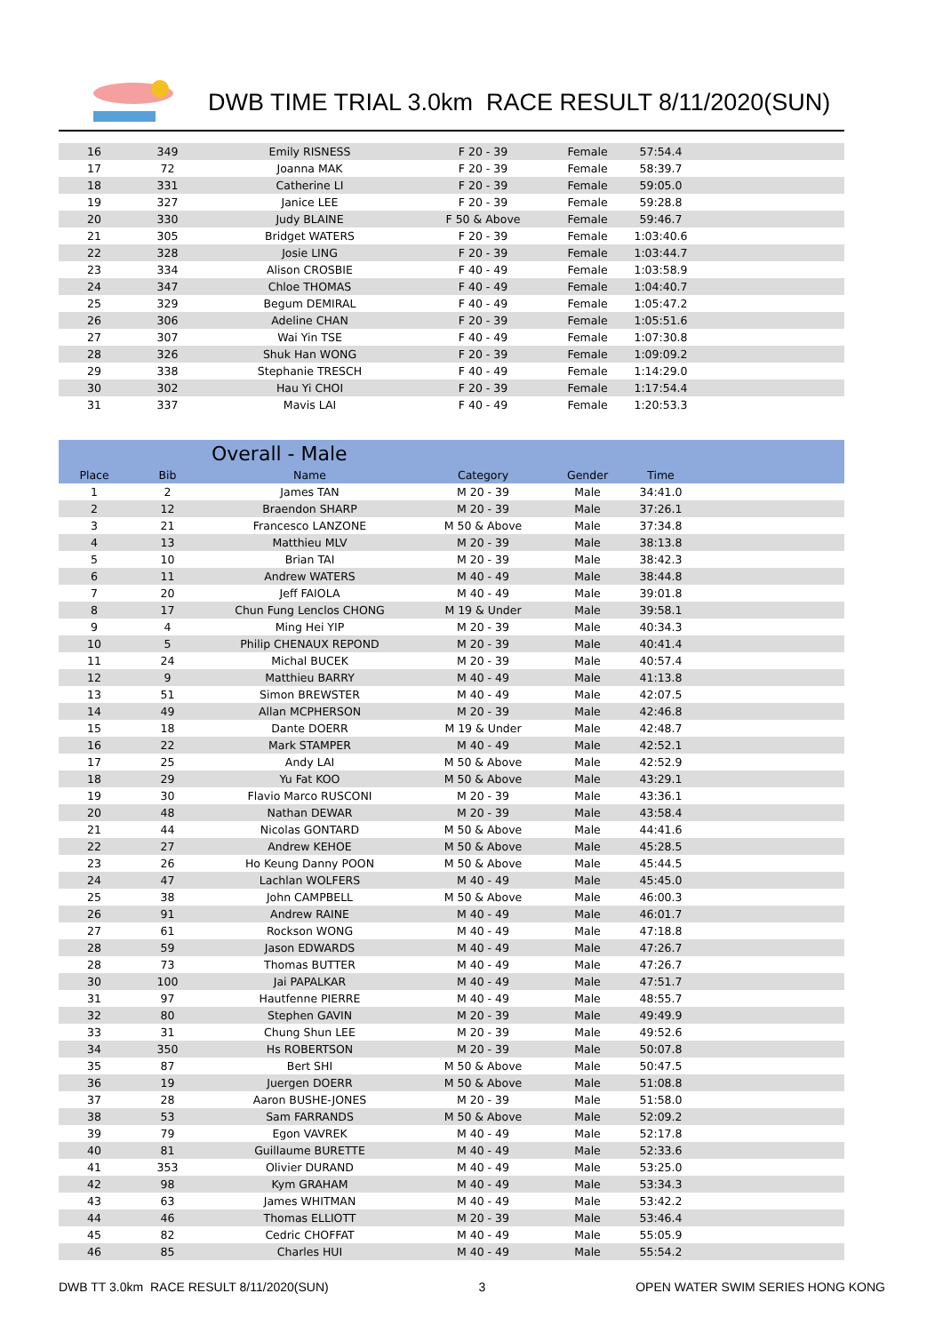DWB TIME TRIAL 3.0km RACE RESULT 8/11/2020(SUN)
| 16 | 349 | Emily RISNESS | F 20 - 39 | Female | 57:54.4 | |
| 17 | 72 | Joanna MAK | F 20 - 39 | Female | 58:39.7 | |
| 18 | 331 | Catherine LI | F 20 - 39 | Female | 59:05.0 | |
| 19 | 327 | Janice LEE | F 20 - 39 | Female | 59:28.8 | |
| 20 | 330 | Judy BLAINE | F 50 & Above | Female | 59:46.7 | |
| 21 | 305 | Bridget WATERS | F 20 - 39 | Female | 1:03:40.6 | |
| 22 | 328 | Josie LING | F 20 - 39 | Female | 1:03:44.7 | |
| 23 | 334 | Alison CROSBIE | F 40 - 49 | Female | 1:03:58.9 | |
| 24 | 347 | Chloe THOMAS | F 40 - 49 | Female | 1:04:40.7 | |
| 25 | 329 | Begum DEMIRAL | F 40 - 49 | Female | 1:05:47.2 | |
| 26 | 306 | Adeline CHAN | F 20 - 39 | Female | 1:05:51.6 | |
| 27 | 307 | Wai Yin TSE | F 40 - 49 | Female | 1:07:30.8 | |
| 28 | 326 | Shuk Han WONG | F 20 - 39 | Female | 1:09:09.2 | |
| 29 | 338 | Stephanie TRESCH | F 40 - 49 | Female | 1:14:29.0 | |
| 30 | 302 | Hau Yi CHOI | F 20 - 39 | Female | 1:17:54.4 | |
| 31 | 337 | Mavis LAI | F 40 - 49 | Female | 1:20:53.3 | |
| | | Overall - Male | | | | |
| --- | --- | --- | --- | --- | --- | --- |
| Place | Bib | Name | Category | Gender | Time | |
| 1 | 2 | James TAN | M 20 - 39 | Male | 34:41.0 | |
| 2 | 12 | Braendon SHARP | M 20 - 39 | Male | 37:26.1 | |
| 3 | 21 | Francesco LANZONE | M 50 & Above | Male | 37:34.8 | |
| 4 | 13 | Matthieu MLV | M 20 - 39 | Male | 38:13.8 | |
| 5 | 10 | Brian TAI | M 20 - 39 | Male | 38:42.3 | |
| 6 | 11 | Andrew WATERS | M 40 - 49 | Male | 38:44.8 | |
| 7 | 20 | Jeff FAIOLA | M 40 - 49 | Male | 39:01.8 | |
| 8 | 17 | Chun Fung Lenclos CHONG | M 19 & Under | Male | 39:58.1 | |
| 9 | 4 | Ming Hei YIP | M 20 - 39 | Male | 40:34.3 | |
| 10 | 5 | Philip CHENAUX REPOND | M 20 - 39 | Male | 40:41.4 | |
| 11 | 24 | Michal BUCEK | M 20 - 39 | Male | 40:57.4 | |
| 12 | 9 | Matthieu BARRY | M 40 - 49 | Male | 41:13.8 | |
| 13 | 51 | Simon BREWSTER | M 40 - 49 | Male | 42:07.5 | |
| 14 | 49 | Allan MCPHERSON | M 20 - 39 | Male | 42:46.8 | |
| 15 | 18 | Dante DOERR | M 19 & Under | Male | 42:48.7 | |
| 16 | 22 | Mark STAMPER | M 40 - 49 | Male | 42:52.1 | |
| 17 | 25 | Andy LAI | M 50 & Above | Male | 42:52.9 | |
| 18 | 29 | Yu Fat KOO | M 50 & Above | Male | 43:29.1 | |
| 19 | 30 | Flavio Marco RUSCONI | M 20 - 39 | Male | 43:36.1 | |
| 20 | 48 | Nathan DEWAR | M 20 - 39 | Male | 43:58.4 | |
| 21 | 44 | Nicolas GONTARD | M 50 & Above | Male | 44:41.6 | |
| 22 | 27 | Andrew KEHOE | M 50 & Above | Male | 45:28.5 | |
| 23 | 26 | Ho Keung Danny POON | M 50 & Above | Male | 45:44.5 | |
| 24 | 47 | Lachlan WOLFERS | M 40 - 49 | Male | 45:45.0 | |
| 25 | 38 | John CAMPBELL | M 50 & Above | Male | 46:00.3 | |
| 26 | 91 | Andrew RAINE | M 40 - 49 | Male | 46:01.7 | |
| 27 | 61 | Rockson WONG | M 40 - 49 | Male | 47:18.8 | |
| 28 | 59 | Jason EDWARDS | M 40 - 49 | Male | 47:26.7 | |
| 28 | 73 | Thomas BUTTER | M 40 - 49 | Male | 47:26.7 | |
| 30 | 100 | Jai PAPALKAR | M 40 - 49 | Male | 47:51.7 | |
| 31 | 97 | Hautfenne PIERRE | M 40 - 49 | Male | 48:55.7 | |
| 32 | 80 | Stephen GAVIN | M 20 - 39 | Male | 49:49.9 | |
| 33 | 31 | Chung Shun LEE | M 20 - 39 | Male | 49:52.6 | |
| 34 | 350 | Hs ROBERTSON | M 20 - 39 | Male | 50:07.8 | |
| 35 | 87 | Bert SHI | M 50 & Above | Male | 50:47.5 | |
| 36 | 19 | Juergen DOERR | M 50 & Above | Male | 51:08.8 | |
| 37 | 28 | Aaron BUSHE-JONES | M 20 - 39 | Male | 51:58.0 | |
| 38 | 53 | Sam FARRANDS | M 50 & Above | Male | 52:09.2 | |
| 39 | 79 | Egon VAVREK | M 40 - 49 | Male | 52:17.8 | |
| 40 | 81 | Guillaume BURETTE | M 40 - 49 | Male | 52:33.6 | |
| 41 | 353 | Olivier DURAND | M 40 - 49 | Male | 53:25.0 | |
| 42 | 98 | Kym GRAHAM | M 40 - 49 | Male | 53:34.3 | |
| 43 | 63 | James WHITMAN | M 40 - 49 | Male | 53:42.2 | |
| 44 | 46 | Thomas ELLIOTT | M 20 - 39 | Male | 53:46.4 | |
| 45 | 82 | Cedric CHOFFAT | M 40 - 49 | Male | 55:05.9 | |
| 46 | 85 | Charles HUI | M 40 - 49 | Male | 55:54.2 | |
DWB TT 3.0km RACE RESULT 8/11/2020(SUN) 3 OPEN WATER SWIM SERIES HONG KONG